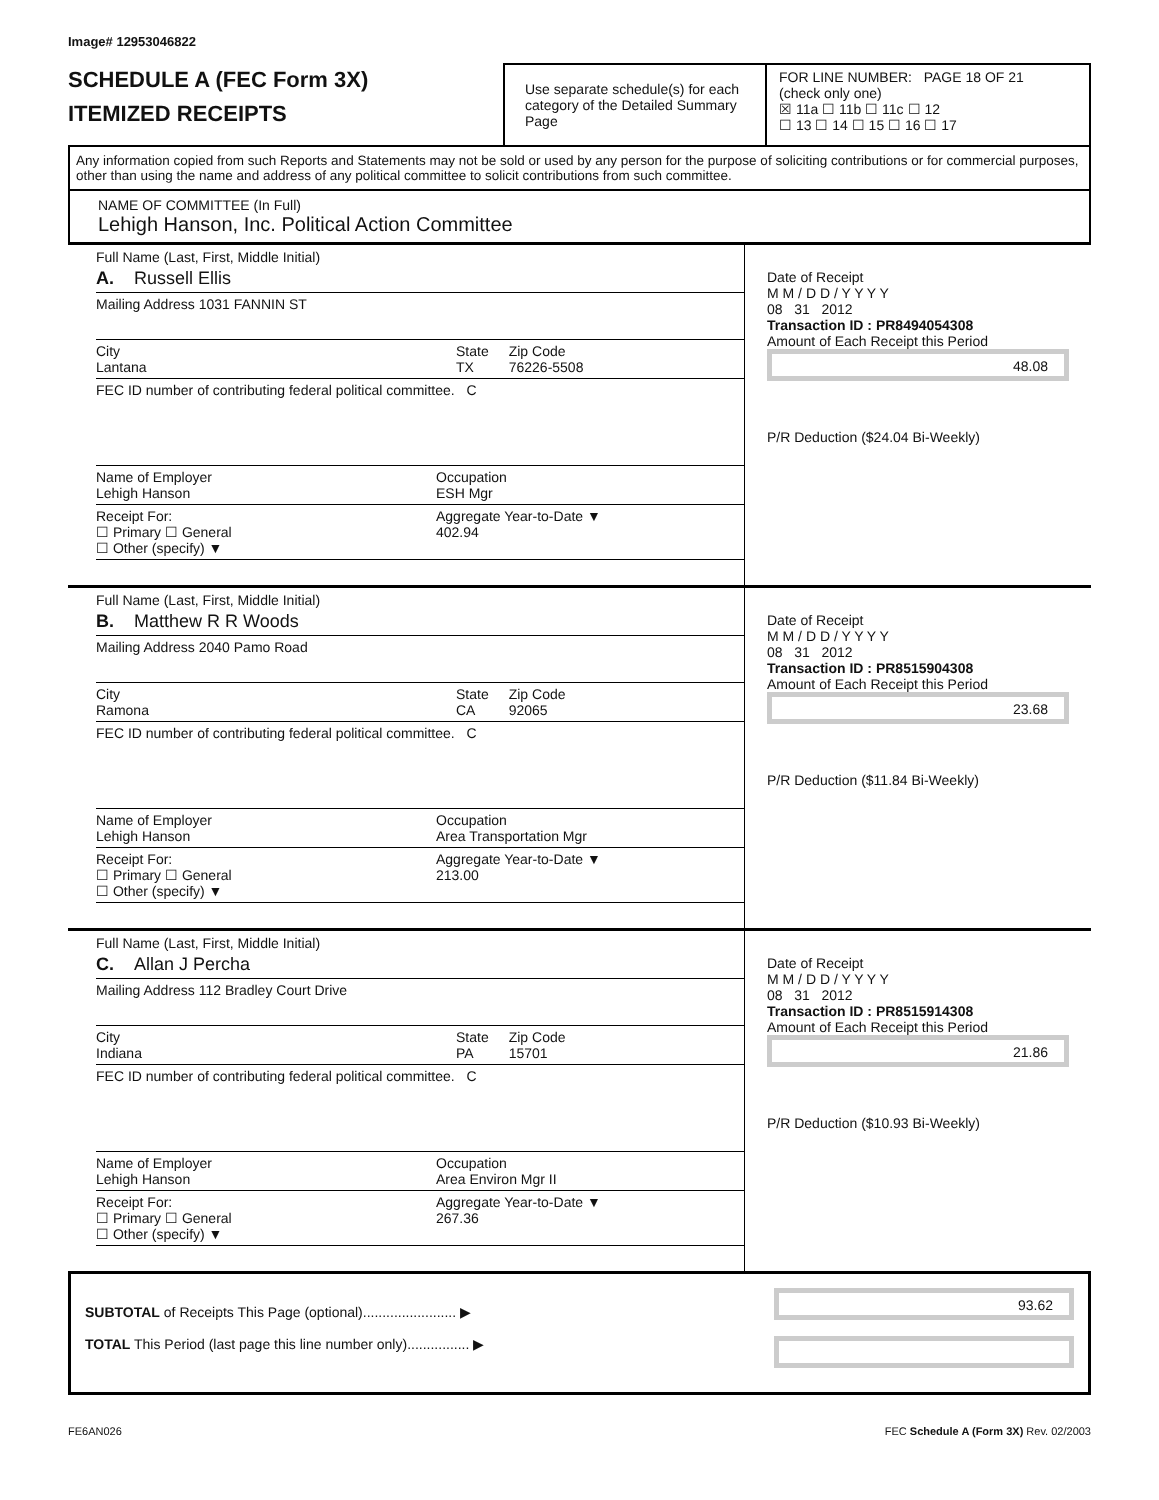Image# 12953046822
SCHEDULE A (FEC Form 3X)
ITEMIZED RECEIPTS
Use separate schedule(s) for each category of the Detailed Summary Page
FOR LINE NUMBER: PAGE 18 OF 21
(check only one)
☒ 11a ☐ 11b ☐ 11c ☐ 12
☐ 13 ☐ 14 ☐ 15 ☐ 16 ☐ 17
Any information copied from such Reports and Statements may not be sold or used by any person for the purpose of soliciting contributions or for commercial purposes, other than using the name and address of any political committee to solicit contributions from such committee.
NAME OF COMMITTEE (In Full)
Lehigh Hanson, Inc. Political Action Committee
Full Name (Last, First, Middle Initial)
A. Russell Ellis
Mailing Address 1031 FANNIN ST
City
Lantana State
TX Zip Code
76226-5508
FEC ID number of contributing federal political committee. C
Name of Employer
Lehigh Hanson Occupation
ESH Mgr
Receipt For:
☐ Primary ☐ General
☐ Other (specify) ▼ Aggregate Year-to-Date ▼
402.94
Date of Receipt
M M / D D / Y Y Y Y
08 31 2012
Transaction ID : PR8494054308
Amount of Each Receipt this Period
48.08
P/R Deduction ($24.04 Bi-Weekly)
Full Name (Last, First, Middle Initial)
B. Matthew R R Woods
Mailing Address 2040 Pamo Road
City
Ramona State
CA Zip Code
92065
FEC ID number of contributing federal political committee. C
Name of Employer
Lehigh Hanson Occupation
Area Transportation Mgr
Receipt For:
☐ Primary ☐ General
☐ Other (specify) ▼ Aggregate Year-to-Date ▼
213.00
Date of Receipt
M M / D D / Y Y Y Y
08 31 2012
Transaction ID : PR8515904308
Amount of Each Receipt this Period
23.68
P/R Deduction ($11.84 Bi-Weekly)
Full Name (Last, First, Middle Initial)
C. Allan J Percha
Mailing Address 112 Bradley Court Drive
City
Indiana State
PA Zip Code
15701
FEC ID number of contributing federal political committee. C
Name of Employer
Lehigh Hanson Occupation
Area Environ Mgr II
Receipt For:
☐ Primary ☐ General
☐ Other (specify) ▼ Aggregate Year-to-Date ▼
267.36
Date of Receipt
M M / D D / Y Y Y Y
08 31 2012
Transaction ID : PR8515914308
Amount of Each Receipt this Period
21.86
P/R Deduction ($10.93 Bi-Weekly)
SUBTOTAL of Receipts This Page (optional)........................ ▶
TOTAL This Period (last page this line number only)................ ▶
93.62
FE6AN026 FEC Schedule A (Form 3X) Rev. 02/2003